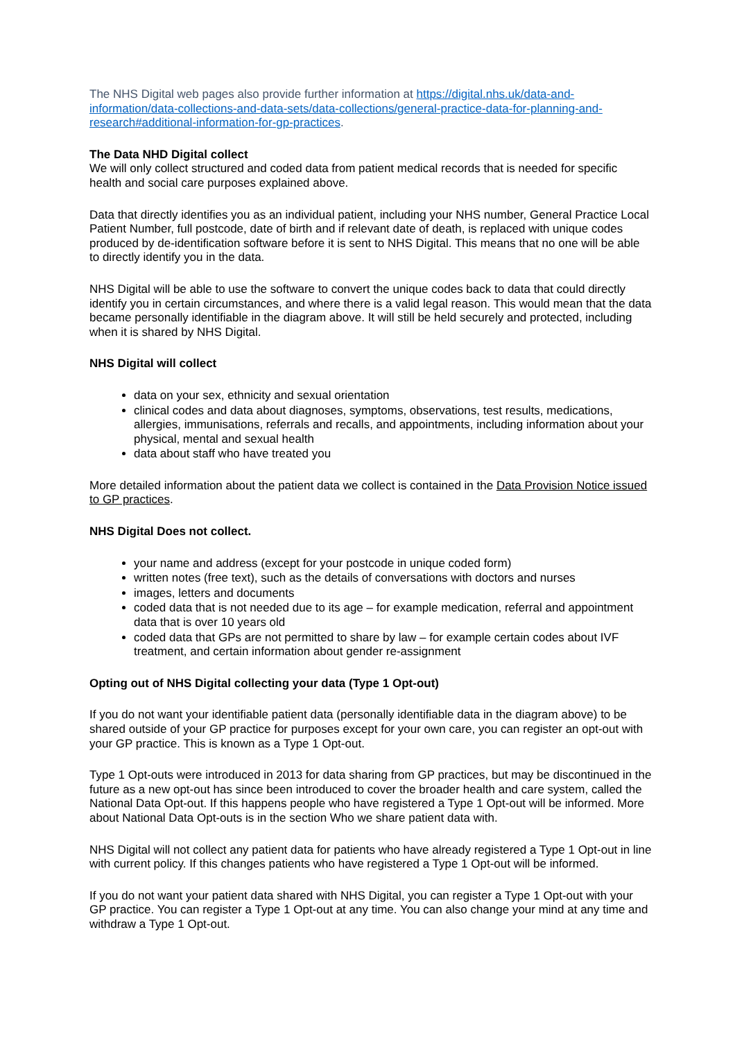The NHS Digital web pages also provide further information at https://digital.nhs.uk/data-and-information/data-collections-and-data-sets/data-collections/general-practice-data-for-planning-and-research#additional-information-for-gp-practices.
The Data NHD Digital collect
We will only collect structured and coded data from patient medical records that is needed for specific health and social care purposes explained above.
Data that directly identifies you as an individual patient, including your NHS number, General Practice Local Patient Number, full postcode, date of birth and if relevant date of death, is replaced with unique codes produced by de-identification software before it is sent to NHS Digital. This means that no one will be able to directly identify you in the data.
NHS Digital will be able to use the software to convert the unique codes back to data that could directly identify you in certain circumstances, and where there is a valid legal reason. This would mean that the data became personally identifiable in the diagram above. It will still be held securely and protected, including when it is shared by NHS Digital.
NHS Digital will collect
data on your sex, ethnicity and sexual orientation
clinical codes and data about diagnoses, symptoms, observations, test results, medications, allergies, immunisations, referrals and recalls, and appointments, including information about your physical, mental and sexual health
data about staff who have treated you
More detailed information about the patient data we collect is contained in the Data Provision Notice issued to GP practices.
NHS Digital Does not collect.
your name and address (except for your postcode in unique coded form)
written notes (free text), such as the details of conversations with doctors and nurses
images, letters and documents
coded data that is not needed due to its age – for example medication, referral and appointment data that is over 10 years old
coded data that GPs are not permitted to share by law – for example certain codes about IVF treatment, and certain information about gender re-assignment
Opting out of NHS Digital collecting your data (Type 1 Opt-out)
If you do not want your identifiable patient data (personally identifiable data in the diagram above) to be shared outside of your GP practice for purposes except for your own care, you can register an opt-out with your GP practice. This is known as a Type 1 Opt-out.
Type 1 Opt-outs were introduced in 2013 for data sharing from GP practices, but may be discontinued in the future as a new opt-out has since been introduced to cover the broader health and care system, called the National Data Opt-out. If this happens people who have registered a Type 1 Opt-out will be informed. More about National Data Opt-outs is in the section Who we share patient data with.
NHS Digital will not collect any patient data for patients who have already registered a Type 1 Opt-out in line with current policy. If this changes patients who have registered a Type 1 Opt-out will be informed.
If you do not want your patient data shared with NHS Digital, you can register a Type 1 Opt-out with your GP practice. You can register a Type 1 Opt-out at any time. You can also change your mind at any time and withdraw a Type 1 Opt-out.